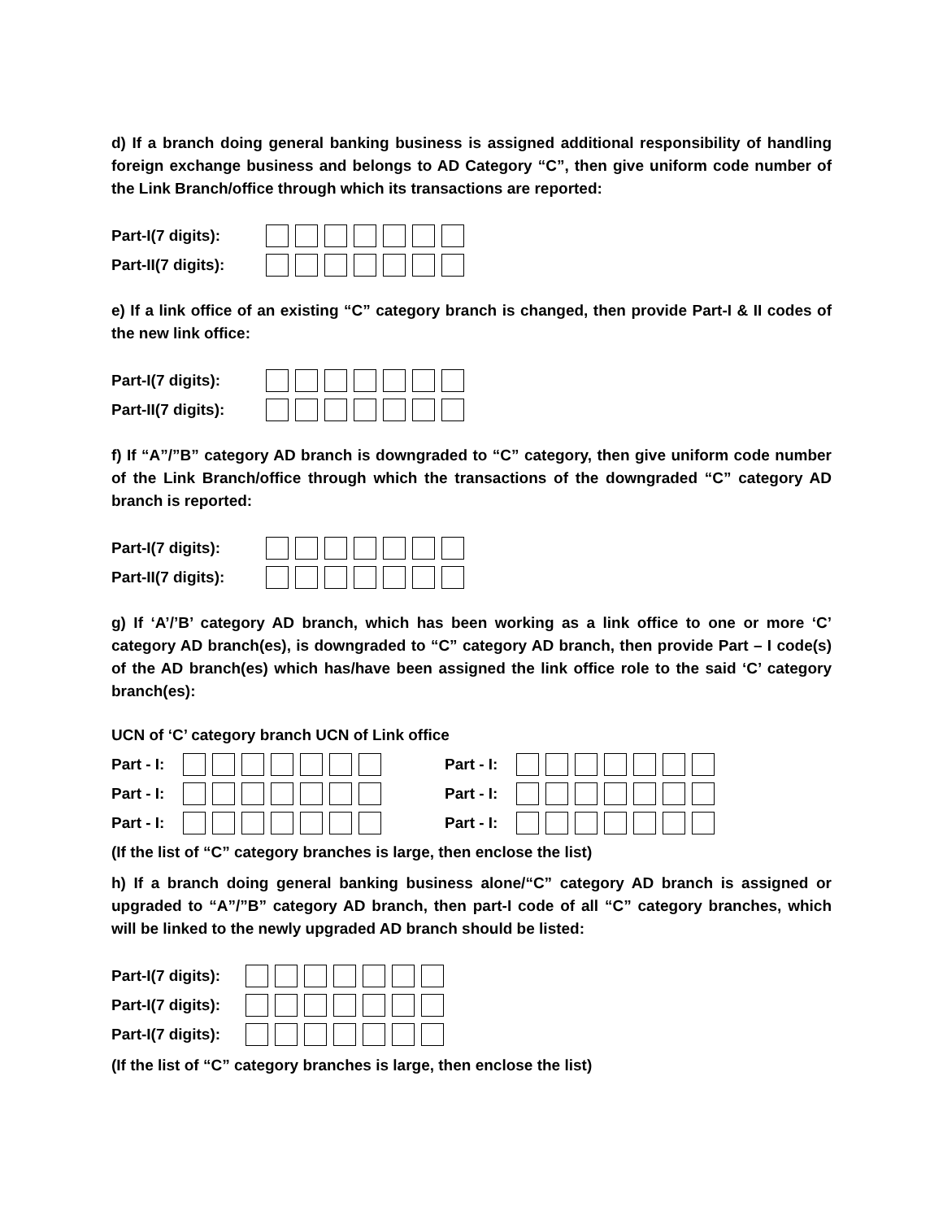d) If a branch doing general banking business is assigned additional responsibility of handling foreign exchange business and belongs to AD Category “C”, then give uniform code number of the Link Branch/office through which its transactions are reported:
Part-I(7 digits):
Part-II(7 digits):
e) If a link office of an existing “C” category branch is changed, then provide Part-I & II codes of the new link office:
Part-I(7 digits):
Part-II(7 digits):
f) If “A”/”B” category AD branch is downgraded to “C” category, then give uniform code number of the Link Branch/office through which the transactions of the downgraded “C” category AD branch is reported:
Part-I(7 digits):
Part-II(7 digits):
g) If ‘A’/’B’ category AD branch, which has been working as a link office to one or more ‘C’ category AD branch(es), is downgraded to “C” category AD branch, then provide Part – I code(s) of the AD branch(es) which has/have been assigned the link office role to the said ‘C’ category branch(es):
UCN of ‘C’ category branch UCN of Link office
Part - I:
Part - I:
Part - I:
Part - I:
Part - I:
Part - I:
(If the list of “C” category branches is large, then enclose the list)
h) If a branch doing general banking business alone/“C” category AD branch is assigned or upgraded to “A”/”B” category AD branch, then part-I code of all “C” category branches, which will be linked to the newly upgraded AD branch should be listed:
Part-I(7 digits):
Part-I(7 digits):
Part-I(7 digits):
(If the list of “C” category branches is large, then enclose the list)